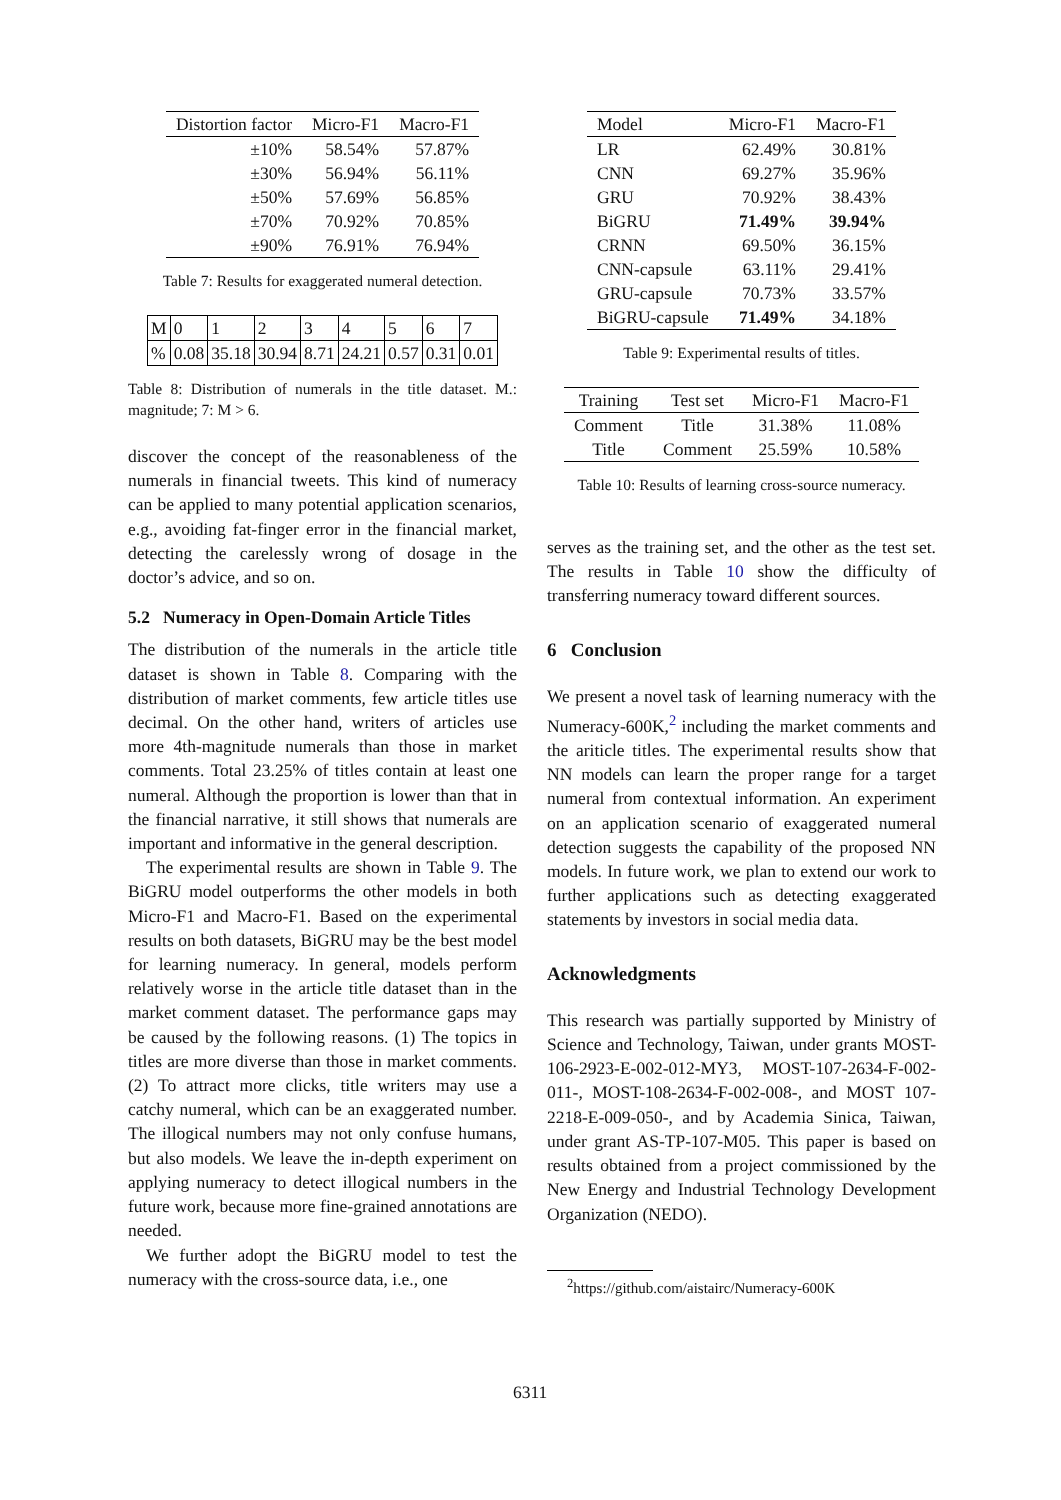| Distortion factor | Micro-F1 | Macro-F1 |
| --- | --- | --- |
| ±10% | 58.54% | 57.87% |
| ±30% | 56.94% | 56.11% |
| ±50% | 57.69% | 56.85% |
| ±70% | 70.92% | 70.85% |
| ±90% | 76.91% | 76.94% |
Table 7: Results for exaggerated numeral detection.
| M | 0 | 1 | 2 | 3 | 4 | 5 | 6 | 7 |
| % | 0.08 | 35.18 | 30.94 | 8.71 | 24.21 | 0.57 | 0.31 | 0.01 |
Table 8: Distribution of numerals in the title dataset. M.: magnitude; 7: M > 6.
discover the concept of the reasonableness of the numerals in financial tweets. This kind of numeracy can be applied to many potential application scenarios, e.g., avoiding fat-finger error in the financial market, detecting the carelessly wrong of dosage in the doctor’s advice, and so on.
5.2 Numeracy in Open-Domain Article Titles
The distribution of the numerals in the article title dataset is shown in Table 8. Comparing with the distribution of market comments, few article titles use decimal. On the other hand, writers of articles use more 4th-magnitude numerals than those in market comments. Total 23.25% of titles contain at least one numeral. Although the proportion is lower than that in the financial narrative, it still shows that numerals are important and informative in the general description.
The experimental results are shown in Table 9. The BiGRU model outperforms the other models in both Micro-F1 and Macro-F1. Based on the experimental results on both datasets, BiGRU may be the best model for learning numeracy. In general, models perform relatively worse in the article title dataset than in the market comment dataset. The performance gaps may be caused by the following reasons. (1) The topics in titles are more diverse than those in market comments. (2) To attract more clicks, title writers may use a catchy numeral, which can be an exaggerated number. The illogical numbers may not only confuse humans, but also models. We leave the in-depth experiment on applying numeracy to detect illogical numbers in the future work, because more fine-grained annotations are needed.
We further adopt the BiGRU model to test the numeracy with the cross-source data, i.e., one
| Model | Micro-F1 | Macro-F1 |
| --- | --- | --- |
| LR | 62.49% | 30.81% |
| CNN | 69.27% | 35.96% |
| GRU | 70.92% | 38.43% |
| BiGRU | 71.49% | 39.94% |
| CRNN | 69.50% | 36.15% |
| CNN-capsule | 63.11% | 29.41% |
| GRU-capsule | 70.73% | 33.57% |
| BiGRU-capsule | 71.49% | 34.18% |
Table 9: Experimental results of titles.
| Training | Test set | Micro-F1 | Macro-F1 |
| --- | --- | --- | --- |
| Comment | Title | 31.38% | 11.08% |
| Title | Comment | 25.59% | 10.58% |
Table 10: Results of learning cross-source numeracy.
serves as the training set, and the other as the test set. The results in Table 10 show the difficulty of transferring numeracy toward different sources.
6 Conclusion
We present a novel task of learning numeracy with the Numeracy-600K,<sup>2</sup> including the market comments and the ariticle titles. The experimental results show that NN models can learn the proper range for a target numeral from contextual information. An experiment on an application scenario of exaggerated numeral detection suggests the capability of the proposed NN models. In future work, we plan to extend our work to further applications such as detecting exaggerated statements by investors in social media data.
Acknowledgments
This research was partially supported by Ministry of Science and Technology, Taiwan, under grants MOST-106-2923-E-002-012-MY3, MOST-107-2634-F-002-011-, MOST-108-2634-F-002-008-, and MOST 107-2218-E-009-050-, and by Academia Sinica, Taiwan, under grant AS-TP-107-M05. This paper is based on results obtained from a project commissioned by the New Energy and Industrial Technology Development Organization (NEDO).
<sup>2</sup> https://github.com/aistairc/Numeracy-600K
6311